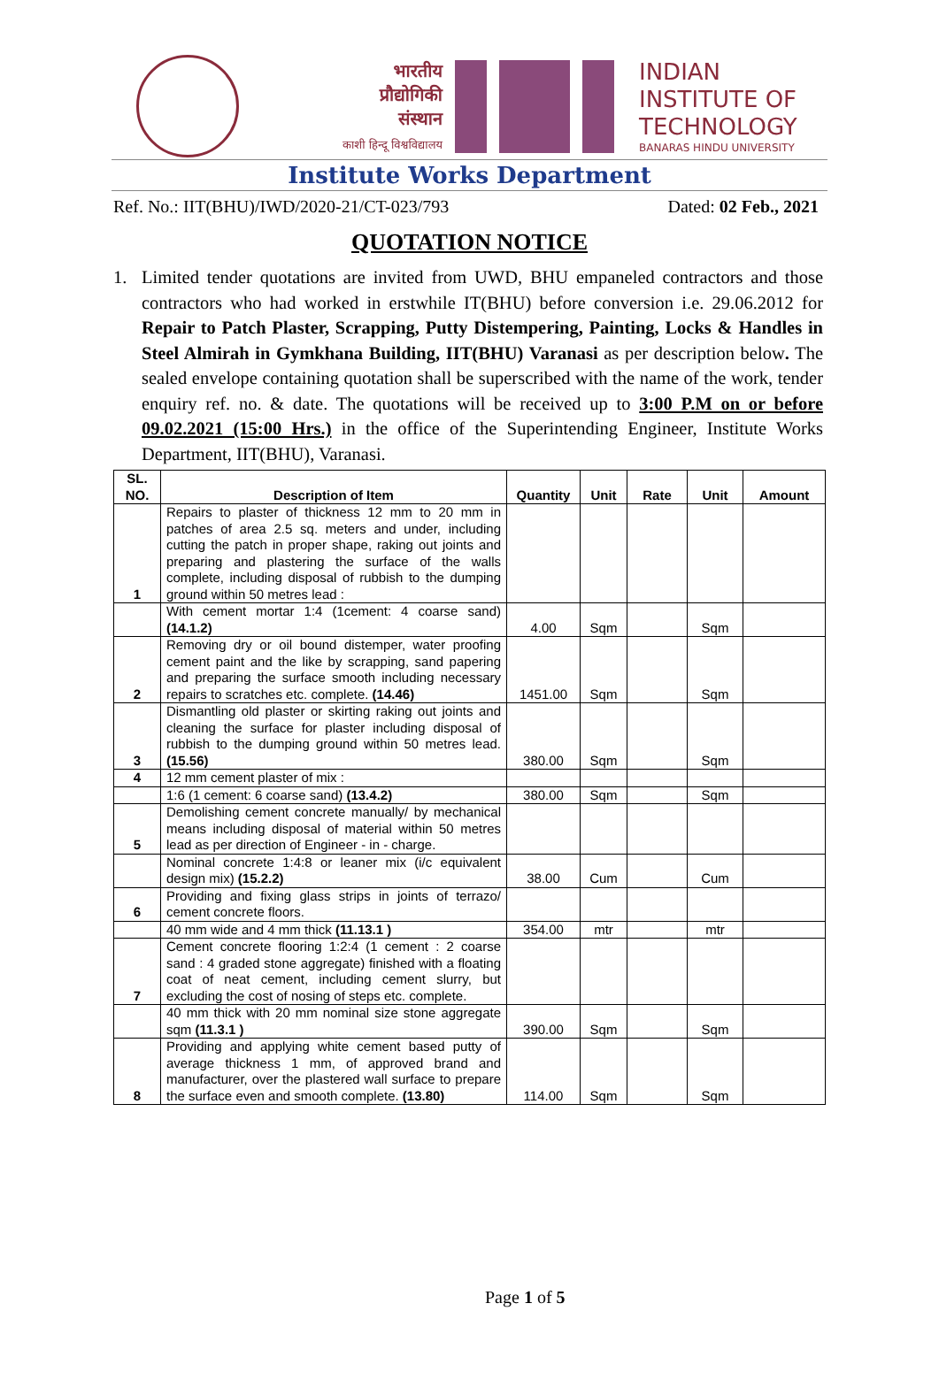भारतीय
प्रौद्योगिकी
संस्थान
काशी हिन्दू विश्वविद्यालय
INDIAN
INSTITUTE OF
TECHNOLOGY
BANARAS HINDU UNIVERSITY
Institute Works Department
Ref. No.: IIT(BHU)/IWD/2020-21/CT-023/793 Dated: 02 Feb., 2021
QUOTATION NOTICE
1. Limited tender quotations are invited from UWD, BHU empaneled contractors and those contractors who had worked in erstwhile IT(BHU) before conversion i.e. 29.06.2012 for Repair to Patch Plaster, Scrapping, Putty Distempering, Painting, Locks & Handles in Steel Almirah in Gymkhana Building, IIT(BHU) Varanasi as per description below. The sealed envelope containing quotation shall be superscribed with the name of the work, tender enquiry ref. no. & date. The quotations will be received up to 3:00 P.M on or before 09.02.2021 (15:00 Hrs.) in the office of the Superintending Engineer, Institute Works Department, IIT(BHU), Varanasi.
| SL. NO. | Description of Item | Quantity | Unit | Rate | Unit | Amount |
| --- | --- | --- | --- | --- | --- | --- |
| 1 | Repairs to plaster of thickness 12 mm to 20 mm in patches of area 2.5 sq. meters and under, including cutting the patch in proper shape, raking out joints and preparing and plastering the surface of the walls complete, including disposal of rubbish to the dumping ground within 50 metres lead : | | | | | |
| | With cement mortar 1:4 (1cement: 4 coarse sand) (14.1.2) | 4.00 | Sqm | | Sqm | |
| 2 | Removing dry or oil bound distemper, water proofing cement paint and the like by scrapping, sand papering and preparing the surface smooth including necessary repairs to scratches etc. complete. (14.46) | 1451.00 | Sqm | | Sqm | |
| 3 | Dismantling old plaster or skirting raking out joints and cleaning the surface for plaster including disposal of rubbish to the dumping ground within 50 metres lead. (15.56) | 380.00 | Sqm | | Sqm | |
| 4 | 12 mm cement plaster of mix : | | | | | |
| | 1:6 (1 cement: 6 coarse sand) (13.4.2) | 380.00 | Sqm | | Sqm | |
| 5 | Demolishing cement concrete manually/ by mechanical means including disposal of material within 50 metres lead as per direction of Engineer - in - charge. | | | | | |
| | Nominal concrete 1:4:8 or leaner mix (i/c equivalent design mix) (15.2.2) | 38.00 | Cum | | Cum | |
| 6 | Providing and fixing glass strips in joints of terrazo/ cement concrete floors. | | | | | |
| | 40 mm wide and 4 mm thick (11.13.1 ) | 354.00 | mtr | | mtr | |
| 7 | Cement concrete flooring 1:2:4 (1 cement : 2 coarse sand : 4 graded stone aggregate) finished with a floating coat of neat cement, including cement slurry, but excluding the cost of nosing of steps etc. complete. | | | | | |
| | 40 mm thick with 20 mm nominal size stone aggregate sqm (11.3.1 ) | 390.00 | Sqm | | Sqm | |
| 8 | Providing and applying white cement based putty of average thickness 1 mm, of approved brand and manufacturer, over the plastered wall surface to prepare the surface even and smooth complete. (13.80) | 114.00 | Sqm | | Sqm | |
Page 1 of 5